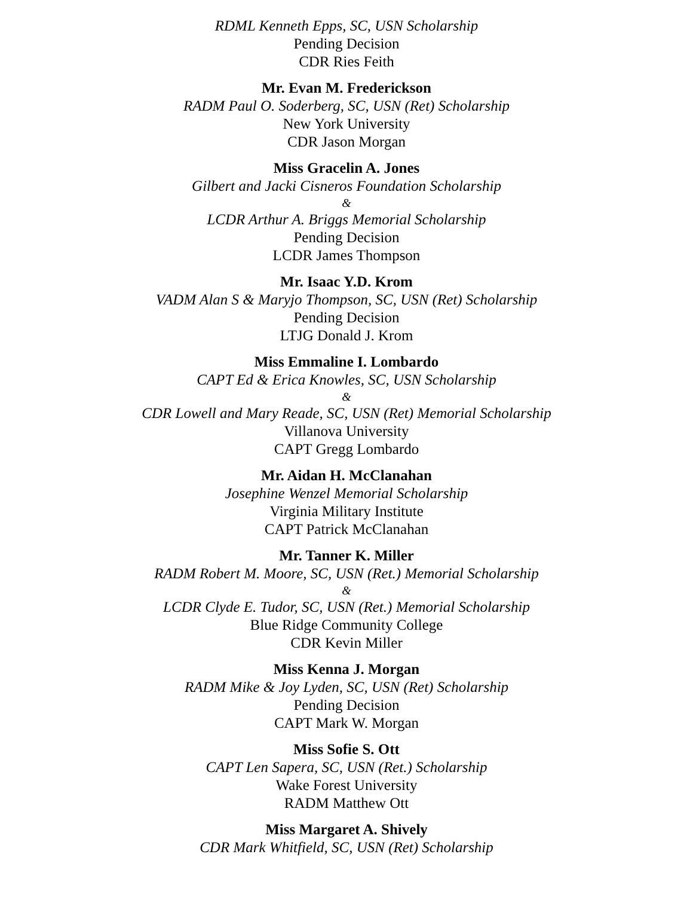RDML Kenneth Epps, SC, USN Scholarship
Pending Decision
CDR Ries Feith
Mr. Evan M. Frederickson
RADM Paul O. Soderberg, SC, USN (Ret) Scholarship
New York University
CDR Jason Morgan
Miss Gracelin A. Jones
Gilbert and Jacki Cisneros Foundation Scholarship
&
LCDR Arthur A. Briggs Memorial Scholarship
Pending Decision
LCDR James Thompson
Mr. Isaac Y.D. Krom
VADM Alan S & Maryjo Thompson, SC, USN (Ret) Scholarship
Pending Decision
LTJG Donald J. Krom
Miss Emmaline I. Lombardo
CAPT Ed & Erica Knowles, SC, USN Scholarship
&
CDR Lowell and Mary Reade, SC, USN (Ret) Memorial Scholarship
Villanova University
CAPT Gregg Lombardo
Mr. Aidan H. McClanahan
Josephine Wenzel Memorial Scholarship
Virginia Military Institute
CAPT Patrick McClanahan
Mr. Tanner K. Miller
RADM Robert M. Moore, SC, USN (Ret.) Memorial Scholarship
&
LCDR Clyde E. Tudor, SC, USN (Ret.) Memorial Scholarship
Blue Ridge Community College
CDR Kevin Miller
Miss Kenna J. Morgan
RADM Mike & Joy Lyden, SC, USN (Ret) Scholarship
Pending Decision
CAPT Mark W. Morgan
Miss Sofie S. Ott
CAPT Len Sapera, SC, USN (Ret.) Scholarship
Wake Forest University
RADM Matthew Ott
Miss Margaret A. Shively
CDR Mark Whitfield, SC, USN (Ret) Scholarship